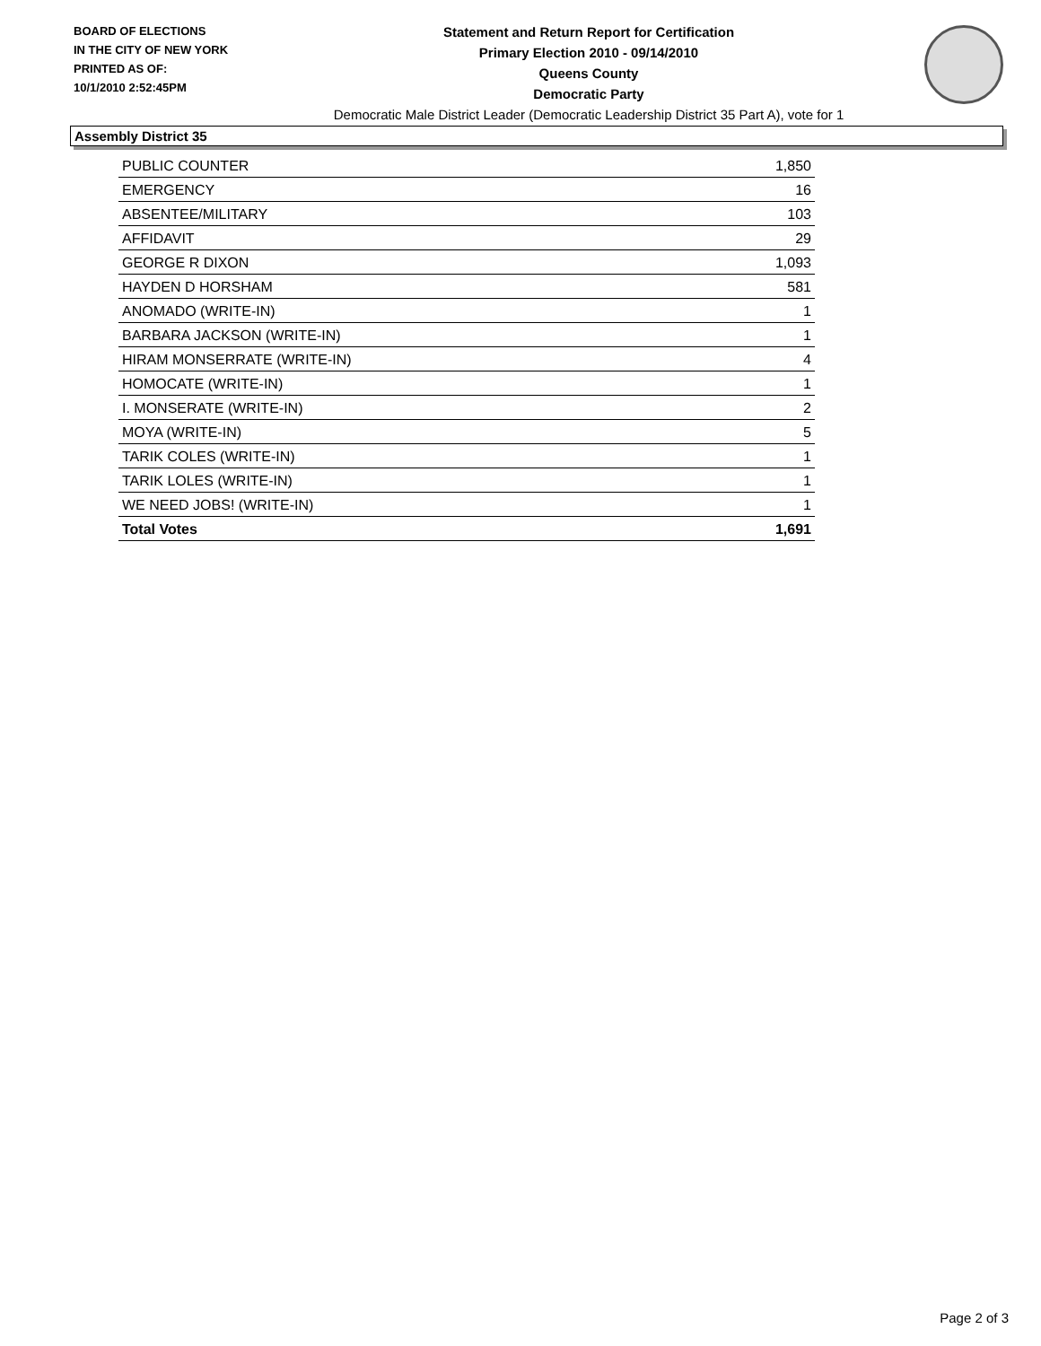BOARD OF ELECTIONS
IN THE CITY OF NEW YORK
PRINTED AS OF:
10/1/2010 2:52:45PM
Statement and Return Report for Certification
Primary Election 2010 - 09/14/2010
Queens County
Democratic Party
Democratic Male District Leader (Democratic Leadership District 35 Part A), vote for 1
Assembly District 35
| PUBLIC COUNTER | 1,850 |
| EMERGENCY | 16 |
| ABSENTEE/MILITARY | 103 |
| AFFIDAVIT | 29 |
| GEORGE R DIXON | 1,093 |
| HAYDEN D HORSHAM | 581 |
| ANOMADO (WRITE-IN) | 1 |
| BARBARA JACKSON (WRITE-IN) | 1 |
| HIRAM MONSERRATE (WRITE-IN) | 4 |
| HOMOCATE (WRITE-IN) | 1 |
| I. MONSERATE (WRITE-IN) | 2 |
| MOYA (WRITE-IN) | 5 |
| TARIK COLES (WRITE-IN) | 1 |
| TARIK LOLES (WRITE-IN) | 1 |
| WE NEED JOBS! (WRITE-IN) | 1 |
| Total Votes | 1,691 |
Page 2 of 3